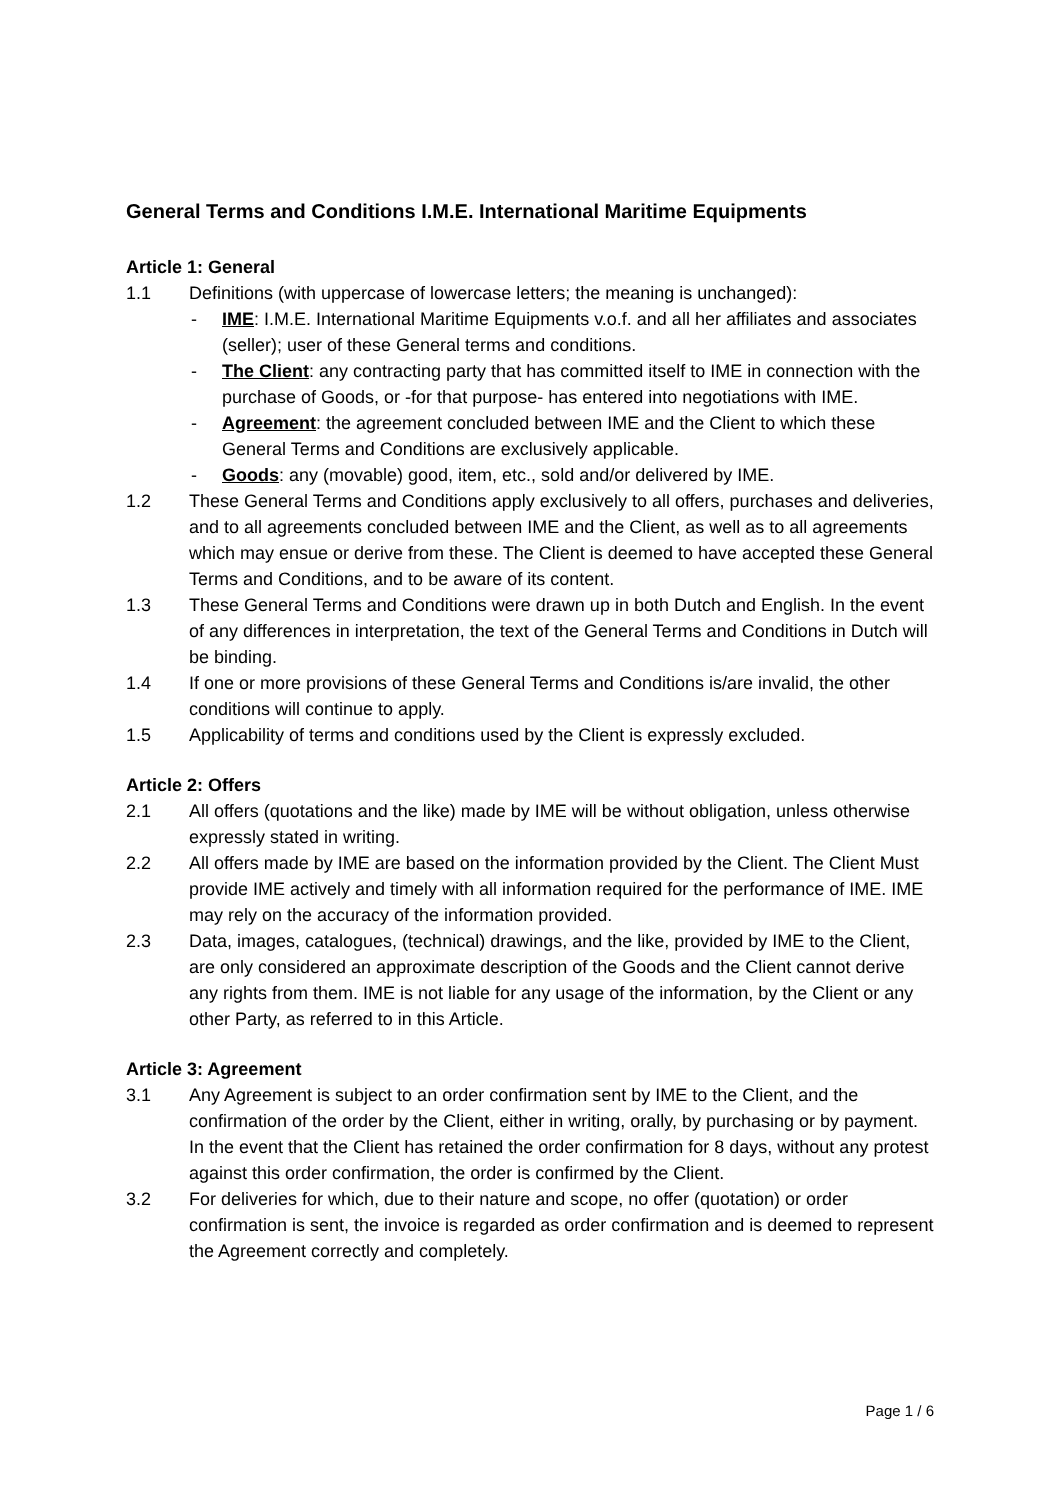General Terms and Conditions I.M.E. International Maritime Equipments
Article 1: General
1.1 Definitions (with uppercase of lowercase letters; the meaning is unchanged):
- IME: I.M.E. International Maritime Equipments v.o.f. and all her affiliates and associates (seller); user of these General terms and conditions.
- The Client: any contracting party that has committed itself to IME in connection with the purchase of Goods, or -for that purpose- has entered into negotiations with IME.
- Agreement: the agreement concluded between IME and the Client to which these General Terms and Conditions are exclusively applicable.
- Goods: any (movable) good, item, etc., sold and/or delivered by IME.
1.2 These General Terms and Conditions apply exclusively to all offers, purchases and deliveries, and to all agreements concluded between IME and the Client, as well as to all agreements which may ensue or derive from these. The Client is deemed to have accepted these General Terms and Conditions, and to be aware of its content.
1.3 These General Terms and Conditions were drawn up in both Dutch and English. In the event of any differences in interpretation, the text of the General Terms and Conditions in Dutch will be binding.
1.4 If one or more provisions of these General Terms and Conditions is/are invalid, the other conditions will continue to apply.
1.5 Applicability of terms and conditions used by the Client is expressly excluded.
Article 2: Offers
2.1 All offers (quotations and the like) made by IME will be without obligation, unless otherwise expressly stated in writing.
2.2 All offers made by IME are based on the information provided by the Client. The Client Must provide IME actively and timely with all information required for the performance of IME. IME may rely on the accuracy of the information provided.
2.3 Data, images, catalogues, (technical) drawings, and the like, provided by IME to the Client, are only considered an approximate description of the Goods and the Client cannot derive any rights from them. IME is not liable for any usage of the information, by the Client or any other Party, as referred to in this Article.
Article 3: Agreement
3.1 Any Agreement is subject to an order confirmation sent by IME to the Client, and the confirmation of the order by the Client, either in writing, orally, by purchasing or by payment. In the event that the Client has retained the order confirmation for 8 days, without any protest against this order confirmation, the order is confirmed by the Client.
3.2 For deliveries for which, due to their nature and scope, no offer (quotation) or order confirmation is sent, the invoice is regarded as order confirmation and is deemed to represent the Agreement correctly and completely.
Page 1 / 6